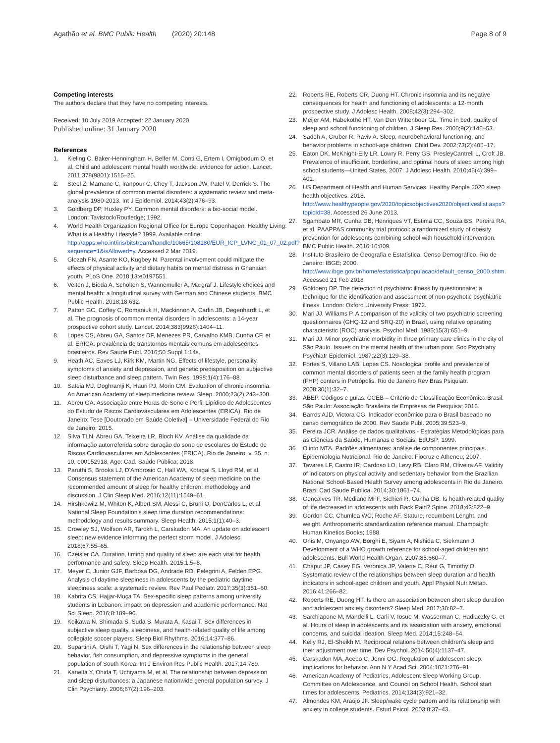Agathão et al. BMC Public Health (2020) 20:148
Page 8 of 9
Competing interests
The authors declare that they have no competing interests.
Received: 10 July 2019 Accepted: 22 January 2020
Published online: 31 January 2020
References
1. Kieling C, Baker-Henningham H, Belfer M, Conti G, Ertem I, Omigbodum O, et al. Child and adolescent mental health worldwide: evidence for action. Lancet. 2011;378(9801):1515–25.
2. Steel Z, Marnane C, Iranpour C, Chey T, Jackson JW, Patel V, Derrick S. The global prevalence of common mental disorders: a systematic review and meta-analysis 1980-2013. Int J Epidemiol. 2014;43(2):476–93.
3. Goldberg DP, Huxley PY. Common mental disorders: a bio-social model. London: Tavistock/Routledge; 1992.
4. World Health Organization Regional Office for Europe Copenhagen. Healthy Living: What is a Healthy Lifestyle? 1999. Available online: http://apps.who.int/iris/bitstream/handle/10665/108180/EUR_ICP_LVNG_01_07_02.pdf?sequence=1&isAllowed=y. Accessed 2 Mar 2019.
5. Glozah FN, Asante KO, Kugbey N. Parental involvement could mitigate the effects of physical activity and dietary habits on mental distress in Ghanaian youth. PLoS One. 2018;13:e0197551.
6. Velten J, Bieda A, Scholten S, Wannemuller A, Margraf J. Lifestyle choices and mental health: a longitudinal survey with German and Chinese students. BMC Public Health. 2018;18:632.
7. Patton GC, Coffey C, Romaniuk H, Mackinnon A, Carlin JB, Degenhardt L, et al. The prognosis of common mental disorders in adolescents: a 14-year prospective cohort study. Lancet. 2014;383(9926):1404–11.
8. Lopes CS, Abreu GA, Santos DF, Menezes PR, Carvalho KMB, Cunha CF, et al. ERICA: prevalência de transtornos mentais comuns em adolescentes brasileiros. Rev Saude Publ. 2016;50 Suppl 1:14s.
9. Heath AC, Eaves LJ, Kirk KM, Martin NG. Effects of lifestyle, personality, symptoms of anxiety and depression, and genetic predisposition on subjective sleep disturbance and sleep pattern. Twin Res. 1998;1(4):176–88.
10. Sateia MJ, Doghramji K, Hauri PJ, Morin CM. Evaluation of chronic insomnia. An American Academy of sleep medicine review. Sleep. 2000;23(2):243–308.
11. Abreu GA. Associação entre Horas de Sono e Perfil Lipídico de Adolescentes do Estudo de Riscos Cardiovasculares em Adolescentes (ERICA). Rio de Janeiro: Tese [Doutorado em Saúde Coletiva] – Universidade Federal do Rio de Janeiro; 2015.
12. Silva TLN, Abreu GA, Teixeira LR, Bloch KV. Análise da qualidade da informação autorreferida sobre duração do sono de escolares do Estudo de Riscos Cardiovasculares em Adolescentes (ERICA). Rio de Janeiro, v. 35, n. 10, e00152918, Ago: Cad. Saúde Pública; 2018.
13. Paruthi S, Brooks LJ, D'Ambrosio C, Hall WA, Kotagal S, Lloyd RM, et al. Consensus statement of the American Academy of sleep medicine on the recommended amount of sleep for healthy children: methodology and discussion. J Clin Sleep Med. 2016;12(11):1549–61.
14. Hirshkowitz M, Whiton K, Albert SM, Alessi C, Bruni O, DonCarlos L, et al. National Sleep Foundation's sleep time duration recommendations: methodology and results summary. Sleep Health. 2015;1(1):40–3.
15. Crowley SJ, Wolfson AR, Tarokh L, Carskadon MA. An update on adolescent sleep: new evidence informing the perfect storm model. J Adolesc. 2018;67:55–65.
16. Czeisler CA. Duration, timing and quality of sleep are each vital for health, performance and safety. Sleep Health. 2015;1:5–8.
17. Meyer C, Junior GJF, Barbosa DG, Andrade RD, Pelegrini A, Felden EPG. Analysis of daytime sleepiness in adolescents by the pediatric daytime sleepiness scale: a systematic review. Rev Paul Pediatr. 2017;35(3):351–60.
18. Kabrita CS, Hajjar-Muça TA. Sex-specific sleep patterns among university students in Lebanon: impact on depression and academic performance. Nat Sci Sleep. 2016;8:189–96.
19. Koikawa N, Shimada S, Suda S, Murata A, Kasai T. Sex differences in subjective sleep quality, sleepiness, and health-related quality of life among collegiate soccer players. Sleep Biol Rhythms. 2016;14:377–86.
20. Supartini A, Oishi T, Yagi N. Sex differences in the relationship between sleep behavior, fish consumption, and depressive symptoms in the general population of South Korea. Int J Environ Res Public Health. 2017;14:789.
21. Kaneita Y, Ohida T, Uchiyama M, et al. The relationship between depression and sleep disturbances: a Japanese nationwide general population survey. J Clin Psychiatry. 2006;67(2):196–203.
22. Roberts RE, Roberts CR, Duong HT. Chronic insomnia and its negative consequences for health and functioning of adolescents: a 12-month prospective study. J Adolesc Health. 2008;42(3):294–302.
23. Meijer AM, Habekothé HT, Van Den Wittenboer GL. Time in bed, quality of sleep and school functioning of children. J Sleep Res. 2000;9(2):145–53.
24. Sadeh A, Gruber R, Raviv A. Sleep, neurobehavioral functioning, and behavior problems in school-age children. Child Dev. 2002;73(2):405–17.
25. Eaton DK, McKnight-Eily LR, Lowry R, Perry GS, PresleyCantrell L, Croft JB. Prevalence of insufficient, borderline, and optimal hours of sleep among high school students—United States, 2007. J Adolesc Health. 2010;46(4):399–401.
26. US Department of Health and Human Services. Healthy People 2020 sleep health objectives. 2018. http://www.healthypeople.gov/2020/topicsobjectives2020/objectiveslist.aspx?topicId=38. Accessed 26 June 2013.
27. Sgambato MR, Cunha DB, Henriques VT, Estima CC, Souza BS, Pereira RA, et al. PAAPPAS community trial protocol: a randomized study of obesity prevention for adolescents combining school with household intervention. BMC Public Health. 2016;16:809.
28. Instituto Brasileiro de Geografia e Estatística. Censo Demográfico. Rio de Janeiro: IBGE; 2000. http://www.ibge.gov.br/home/estatistica/populacao/default_censo_2000.shtm. Accessed 21 Feb 2018
29. Goldberg DP. The detection of psychiatric illness by questionnaire: a technique for the identification and assessment of non-psychotic psychiatric illness. London: Oxford University Press; 1972.
30. Mari JJ, Williams P. A comparison of the validity of two psychiatric screening questionnaires (GHQ-12 and SRQ-20) in Brazil, using relative operating characteristic (ROC) analysis. Psychol Med. 1985;15(3):651–9.
31. Mari JJ. Minor psychiatric morbidity in three primary care clinics in the city of São Paulo. Issues on the mental health of the urban poor. Soc Psychiatry Psychiatr Epidemiol. 1987;22(3):129–38.
32. Fortes S, Villano LAB, Lopes CS. Nosological profile and prevalence of common mental disorders of patients seen at the family health program (FHP) centers in Petrópolis. Rio de Janeiro Rev Bras Psiquiatr. 2008;30(1):32–7.
33. ABEP. Códigos e guias: CCEB – Critério de Classificação Econômica Brasil. São Paulo: Associação Brasileira de Empresas de Pesquisa; 2016.
34. Barros AJD, Victora CG. Indicador econômico para o Brasil baseado no censo demográfico de 2000. Rev Saude Publ. 2005;39:523–9.
35. Pereira JCR. Análise de dados qualitativos - Estratégias Metodológicas para as Ciências da Saúde, Humanas e Sociais: EdUSP; 1999.
36. Olinto MTA. Padrões alimentares: análise de componentes principais. Epidemiologia Nutricional. Rio de Janeiro: Fiocruz e Atheneu; 2007.
37. Tavares LF, Castro IR, Cardoso LO, Levy RB, Claro RM, Oliveira AF. Validity of indicators on physical activity and sedentary behavior from the Brazilian National School-Based Health Survey among adolescents in Rio de Janeiro. Brazil Cad Saude Publica. 2014;30:1861–74.
38. Gonçalves TR, Mediano MFF, Sichieri R, Cunha DB. Is health-related quality of life decreased in adolescents with Back Pain? Spine. 2018;43:822–9.
39. Gordon CC, Chumlea WC, Roche AF. Stature, recumbent Lenght, and weight. Anthropometric standardization reference manual. Champaigh: Human Kinetics Books; 1988.
40. Onis M, Onyango AW, Borghi E, Siyam A, Nishida C, Siekmann J. Development of a WHO growth reference for school-aged children and adolescents. Bull World Health Organ. 2007;85:660–7.
41. Chaput JP, Casey EG, Veronica JP, Valerie C, Reut G, Timothy O. Systematic review of the relationships between sleep duration and health indicators in school-aged children and youth. Appl Physiol Nutr Metab. 2016;41:266–82.
42. Roberts RE, Duong HT. Is there an association between short sleep duration and adolescent anxiety disorders? Sleep Med. 2017;30:82–7.
43. Sarchiapone M, Mandelli L, Carli V, Iosue M, Wasserman C, Hadlaczky G, et al. Hours of sleep in adolescents and its association with anxiety, emotional concerns, and suicidal ideation. Sleep Med. 2014;15:248–54.
44. Kelly RJ, El-Sheikh M. Reciprocal relations between children's sleep and their adjustment over time. Dev Psychol. 2014;50(4):1137–47.
45. Carskadon MA, Acebo C, Jenni OG. Regulation of adolescent sleep: implications for behavior. Ann N Y Acad Sci. 2004;1021:276–91.
46. American Academy of Pediatrics, Adolescent Sleep Working Group, Committee on Adolescence, and Council on School Health. School start times for adolescents. Pediatrics. 2014;134(3):921–32.
47. Almondes KM, Araújo JF. Sleep/wake cycle pattern and its relationship with anxiety in college students. Estud Psicol. 2003;8:37–43.